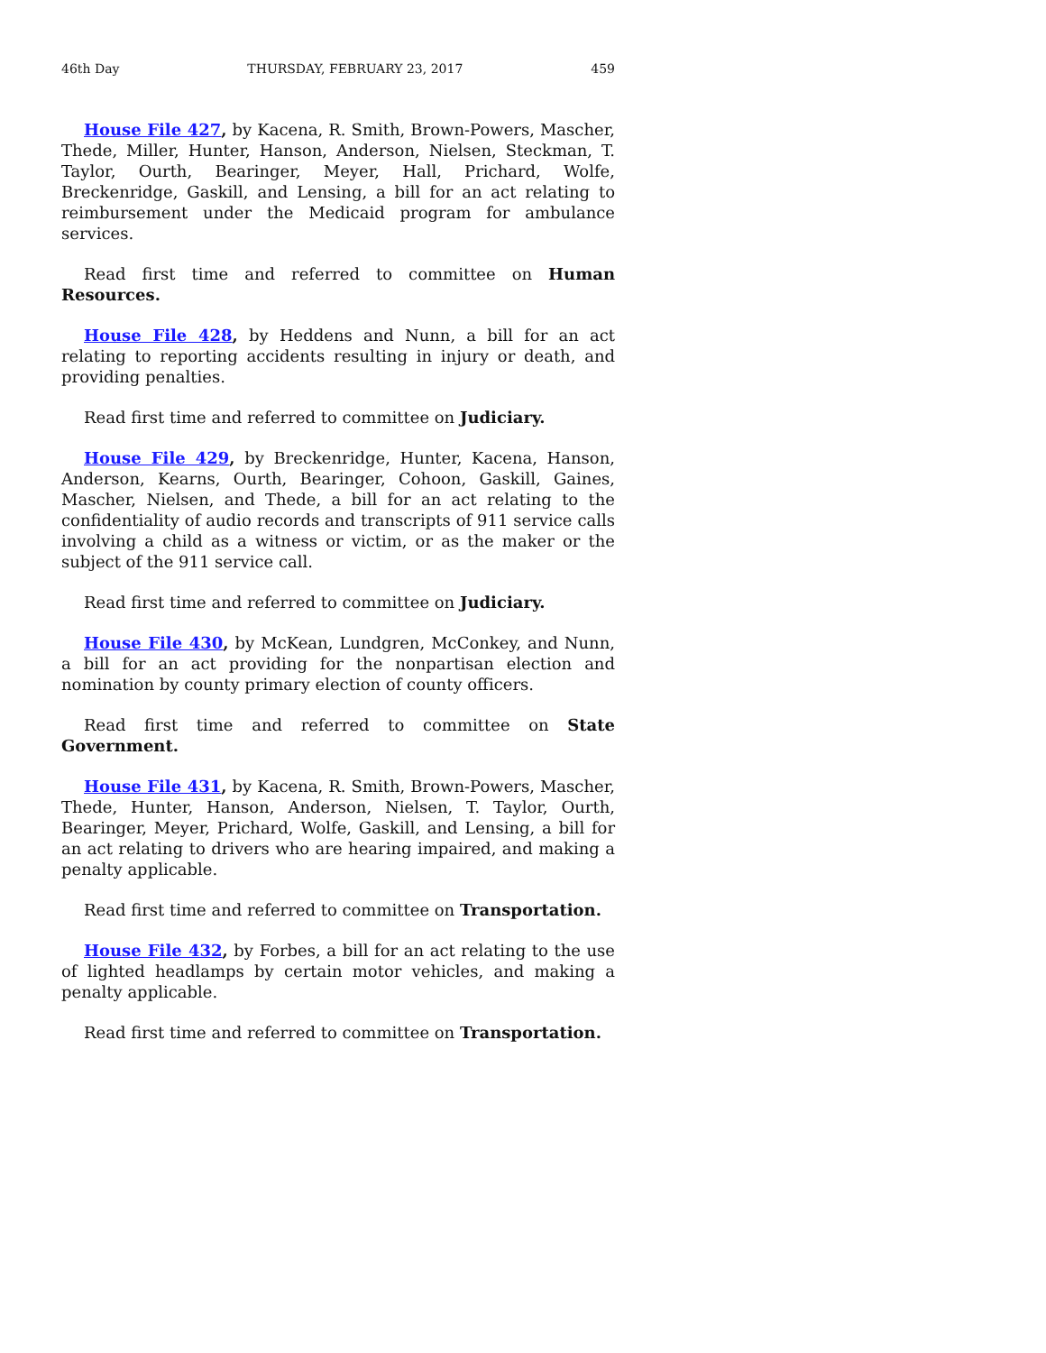46th Day THURSDAY, FEBRUARY 23, 2017 459
House File 427, by Kacena, R. Smith, Brown-Powers, Mascher, Thede, Miller, Hunter, Hanson, Anderson, Nielsen, Steckman, T. Taylor, Ourth, Bearinger, Meyer, Hall, Prichard, Wolfe, Breckenridge, Gaskill, and Lensing, a bill for an act relating to reimbursement under the Medicaid program for ambulance services.
Read first time and referred to committee on Human Resources.
House File 428, by Heddens and Nunn, a bill for an act relating to reporting accidents resulting in injury or death, and providing penalties.
Read first time and referred to committee on Judiciary.
House File 429, by Breckenridge, Hunter, Kacena, Hanson, Anderson, Kearns, Ourth, Bearinger, Cohoon, Gaskill, Gaines, Mascher, Nielsen, and Thede, a bill for an act relating to the confidentiality of audio records and transcripts of 911 service calls involving a child as a witness or victim, or as the maker or the subject of the 911 service call.
Read first time and referred to committee on Judiciary.
House File 430, by McKean, Lundgren, McConkey, and Nunn, a bill for an act providing for the nonpartisan election and nomination by county primary election of county officers.
Read first time and referred to committee on State Government.
House File 431, by Kacena, R. Smith, Brown-Powers, Mascher, Thede, Hunter, Hanson, Anderson, Nielsen, T. Taylor, Ourth, Bearinger, Meyer, Prichard, Wolfe, Gaskill, and Lensing, a bill for an act relating to drivers who are hearing impaired, and making a penalty applicable.
Read first time and referred to committee on Transportation.
House File 432, by Forbes, a bill for an act relating to the use of lighted headlamps by certain motor vehicles, and making a penalty applicable.
Read first time and referred to committee on Transportation.